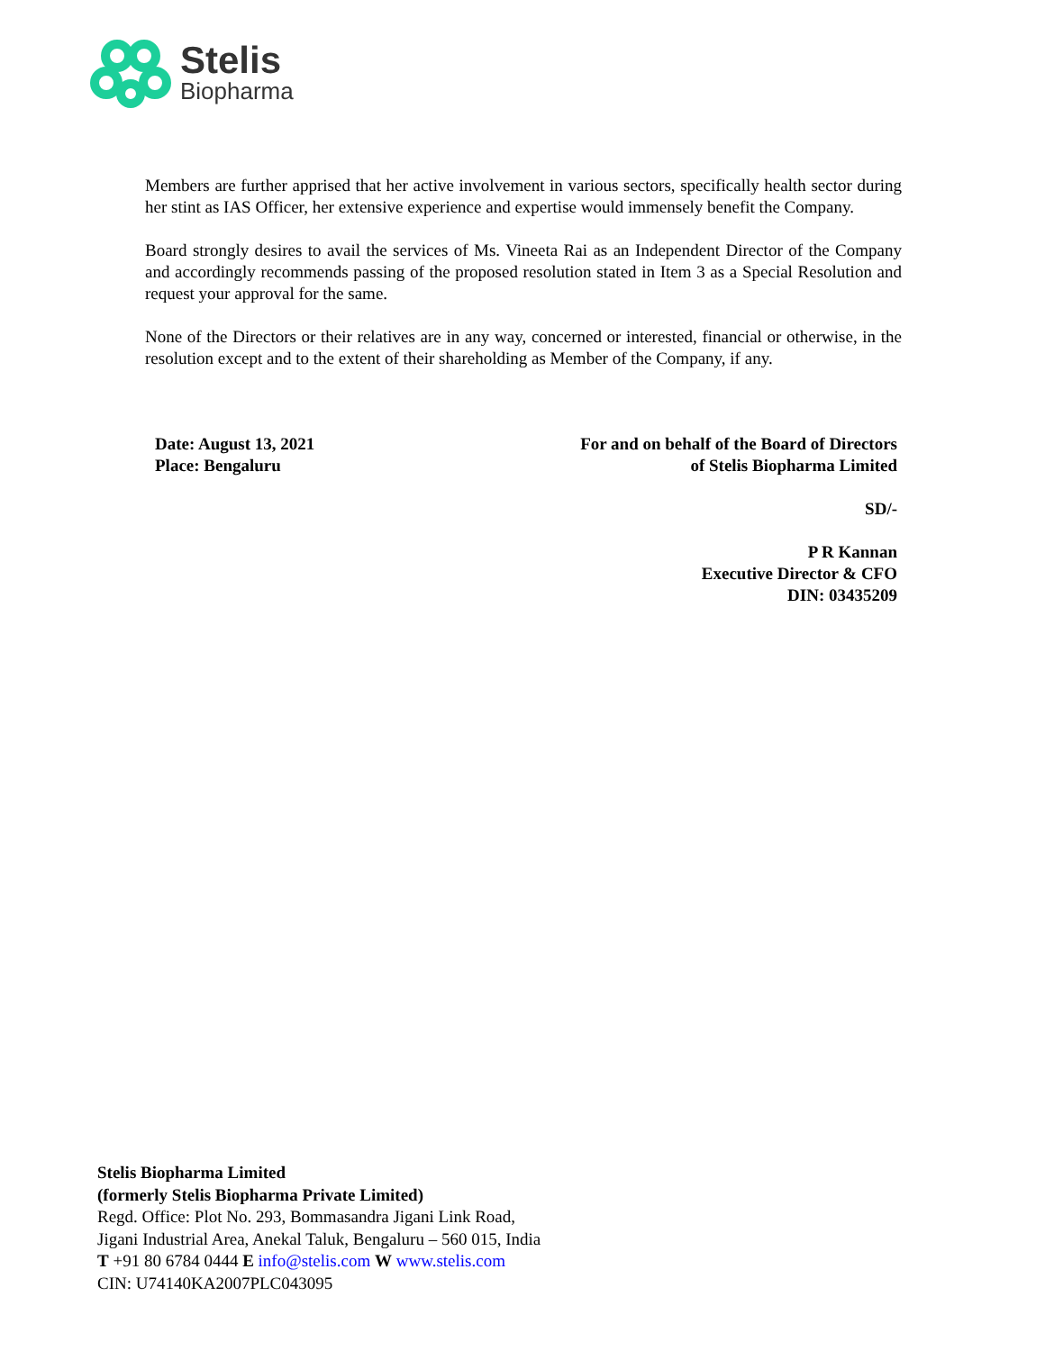Stelis
Biopharma
Members are further apprised that her active involvement in various sectors, specifically health sector during her stint as IAS Officer, her extensive experience and expertise would immensely benefit the Company.
Board strongly desires to avail the services of Ms. Vineeta Rai as an Independent Director of the Company and accordingly recommends passing of the proposed resolution stated in Item 3 as a Special Resolution and request your approval for the same.
None of the Directors or their relatives are in any way, concerned or interested, financial or otherwise, in the resolution except and to the extent of their shareholding as Member of the Company, if any.
Date: August 13, 2021
Place: Bengaluru
For and on behalf of the Board of Directors
of Stelis Biopharma Limited
SD/-
P R Kannan
Executive Director & CFO
DIN: 03435209
Stelis Biopharma Limited
(formerly Stelis Biopharma Private Limited)
Regd. Office: Plot No. 293, Bommasandra Jigani Link Road,
Jigani Industrial Area, Anekal Taluk, Bengaluru – 560 015, India
T +91 80 6784 0444 E info@stelis.com W www.stelis.com
CIN: U74140KA2007PLC043095